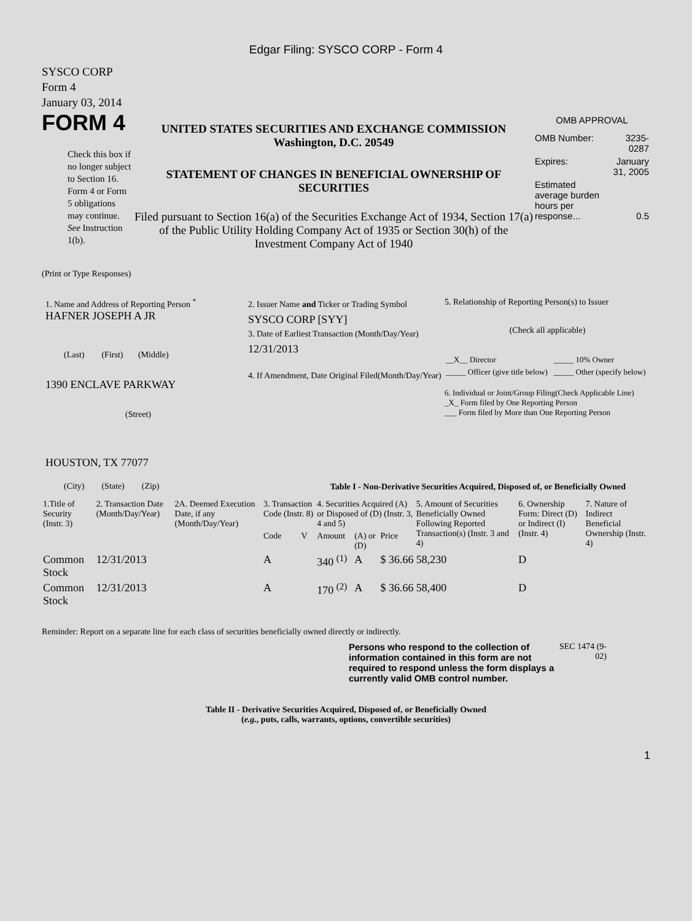Edgar Filing: SYSCO CORP - Form 4
SYSCO CORP
Form 4
January 03, 2014
FORM 4
Check this box if no longer subject to Section 16. Form 4 or Form 5 obligations may continue. See Instruction 1(b).
UNITED STATES SECURITIES AND EXCHANGE COMMISSION
Washington, D.C. 20549
STATEMENT OF CHANGES IN BENEFICIAL OWNERSHIP OF SECURITIES
Filed pursuant to Section 16(a) of the Securities Exchange Act of 1934, Section 17(a) of the Public Utility Holding Company Act of 1935 or Section 30(h) of the Investment Company Act of 1940
OMB APPROVAL
| OMB Number: | 3235-0287 |
| Expires: | January 31, 2005 |
| Estimated average burden hours per response... | 0.5 |
(Print or Type Responses)
1. Name and Address of Reporting Person <sup>*</sup>
HAFNER JOSEPH A JR
(Last) (First) (Middle)
1390 ENCLAVE PARKWAY
(Street)
HOUSTON, TX 77077
(City) (State) (Zip)
2. Issuer Name and Ticker or Trading Symbol
SYSCO CORP [SYY]
3. Date of Earliest Transaction (Month/Day/Year)
12/31/2013
4. If Amendment, Date Original Filed(Month/Day/Year)
5. Relationship of Reporting Person(s) to Issuer
(Check all applicable)
| __X__ Director | _____ 10% Owner |
| _____ Officer (give title below) | _____ Other (specify below) |
6. Individual or Joint/Group Filing(Check Applicable Line)
_X_ Form filed by One Reporting Person
___ Form filed by More than One Reporting Person
Table I - Non-Derivative Securities Acquired, Disposed of, or Beneficially Owned
| 1.Title of Security (Instr. 3) | 2. Transaction Date (Month/Day/Year) | 2A. Deemed Execution Date, if any (Month/Day/Year) | 3. Transaction Code (Instr. 8) | | 4. Securities Acquired (A) or Disposed of (D) (Instr. 3, 4 and 5) | | | 5. Amount of Securities Beneficially Owned Following Reported Transaction(s) (Instr. 3 and 4) | 6. Ownership Form: Direct (D) or Indirect (I) (Instr. 4) | 7. Nature of Indirect Beneficial Ownership (Instr. 4) |
| --- | --- | --- | --- | --- | --- | --- | --- | --- | --- | --- |
| | | | Code | V | Amount | (A) or (D) | Price | | | |
| Common Stock | 12/31/2013 | | A | | 340 <sup>(1)</sup> | A | $ 36.66 | 58,230 | D | |
| Common Stock | 12/31/2013 | | A | | 170 <sup>(2)</sup> | A | $ 36.66 | 58,400 | D | |
Reminder: Report on a separate line for each class of securities beneficially owned directly or indirectly.
Persons who respond to the collection of information contained in this form are not required to respond unless the form displays a currently valid OMB control number.
SEC 1474 (9-02)
Table II - Derivative Securities Acquired, Disposed of, or Beneficially Owned
(e.g., puts, calls, warrants, options, convertible securities)
1